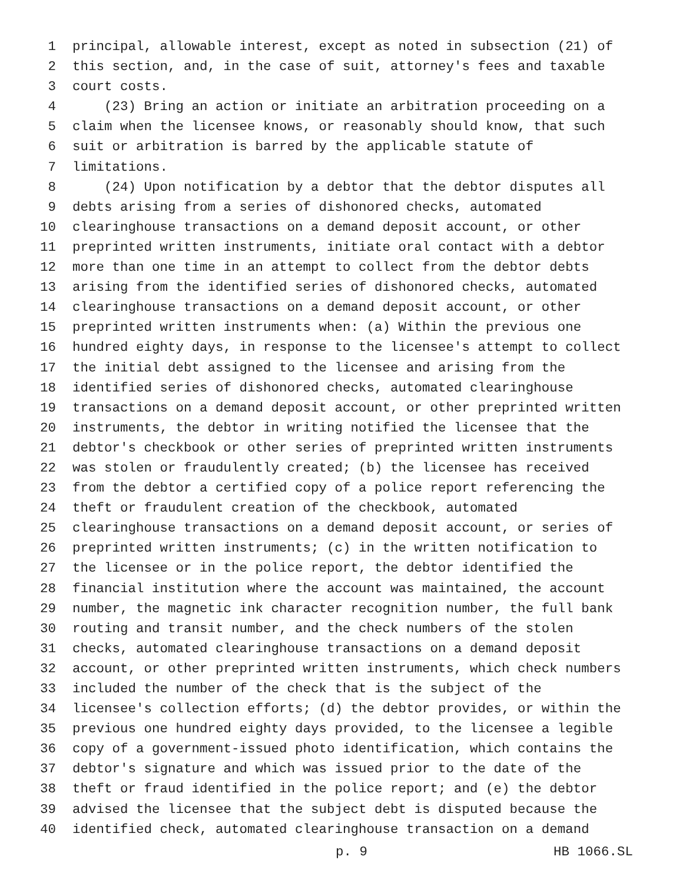1 principal, allowable interest, except as noted in subsection (21) of
2 this section, and, in the case of suit, attorney's fees and taxable
3 court costs.
4 (23) Bring an action or initiate an arbitration proceeding on a
5 claim when the licensee knows, or reasonably should know, that such
6 suit or arbitration is barred by the applicable statute of
7 limitations.
8 (24) Upon notification by a debtor that the debtor disputes all
9 debts arising from a series of dishonored checks, automated
10 clearinghouse transactions on a demand deposit account, or other
11 preprinted written instruments, initiate oral contact with a debtor
12 more than one time in an attempt to collect from the debtor debts
13 arising from the identified series of dishonored checks, automated
14 clearinghouse transactions on a demand deposit account, or other
15 preprinted written instruments when: (a) Within the previous one
16 hundred eighty days, in response to the licensee's attempt to collect
17 the initial debt assigned to the licensee and arising from the
18 identified series of dishonored checks, automated clearinghouse
19 transactions on a demand deposit account, or other preprinted written
20 instruments, the debtor in writing notified the licensee that the
21 debtor's checkbook or other series of preprinted written instruments
22 was stolen or fraudulently created; (b) the licensee has received
23 from the debtor a certified copy of a police report referencing the
24 theft or fraudulent creation of the checkbook, automated
25 clearinghouse transactions on a demand deposit account, or series of
26 preprinted written instruments; (c) in the written notification to
27 the licensee or in the police report, the debtor identified the
28 financial institution where the account was maintained, the account
29 number, the magnetic ink character recognition number, the full bank
30 routing and transit number, and the check numbers of the stolen
31 checks, automated clearinghouse transactions on a demand deposit
32 account, or other preprinted written instruments, which check numbers
33 included the number of the check that is the subject of the
34 licensee's collection efforts; (d) the debtor provides, or within the
35 previous one hundred eighty days provided, to the licensee a legible
36 copy of a government-issued photo identification, which contains the
37 debtor's signature and which was issued prior to the date of the
38 theft or fraud identified in the police report; and (e) the debtor
39 advised the licensee that the subject debt is disputed because the
40 identified check, automated clearinghouse transaction on a demand
p. 9 HB 1066.SL